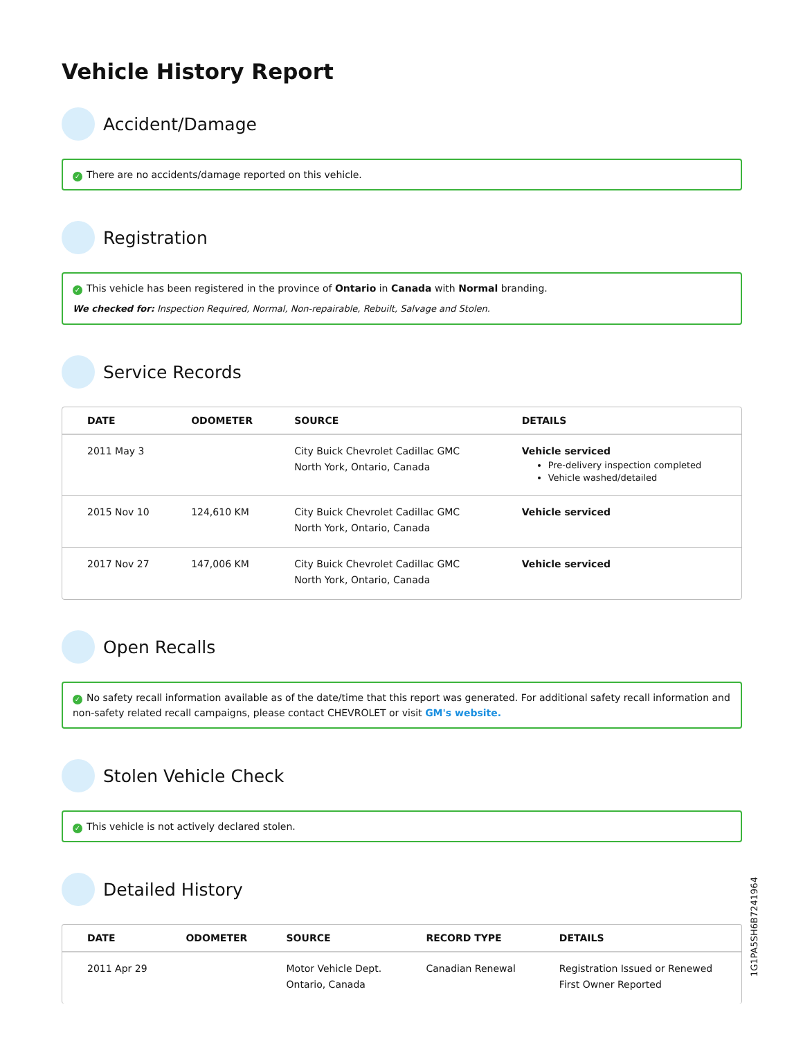Vehicle History Report
Accident/Damage
✓ There are no accidents/damage reported on this vehicle.
Registration
✓ This vehicle has been registered in the province of Ontario in Canada with Normal branding.
We checked for: Inspection Required, Normal, Non-repairable, Rebuilt, Salvage and Stolen.
Service Records
| DATE | ODOMETER | SOURCE | DETAILS |
| --- | --- | --- | --- |
| 2011 May 3 | | City Buick Chevrolet Cadillac GMC North York, Ontario, Canada | Vehicle serviced Pre-delivery inspection completed Vehicle washed/detailed |
| 2015 Nov 10 | 124,610 KM | City Buick Chevrolet Cadillac GMC North York, Ontario, Canada | Vehicle serviced |
| 2017 Nov 27 | 147,006 KM | City Buick Chevrolet Cadillac GMC North York, Ontario, Canada | Vehicle serviced |
Open Recalls
✓ No safety recall information available as of the date/time that this report was generated. For additional safety recall information and non-safety related recall campaigns, please contact CHEVROLET or visit GM's website.
Stolen Vehicle Check
✓ This vehicle is not actively declared stolen.
Detailed History
| DATE | ODOMETER | SOURCE | RECORD TYPE | DETAILS |
| --- | --- | --- | --- | --- |
| 2011 Apr 29 | | Motor Vehicle Dept. Ontario, Canada | Canadian Renewal | Registration Issued or Renewed First Owner Reported |
1G1PA5SH6B7241964